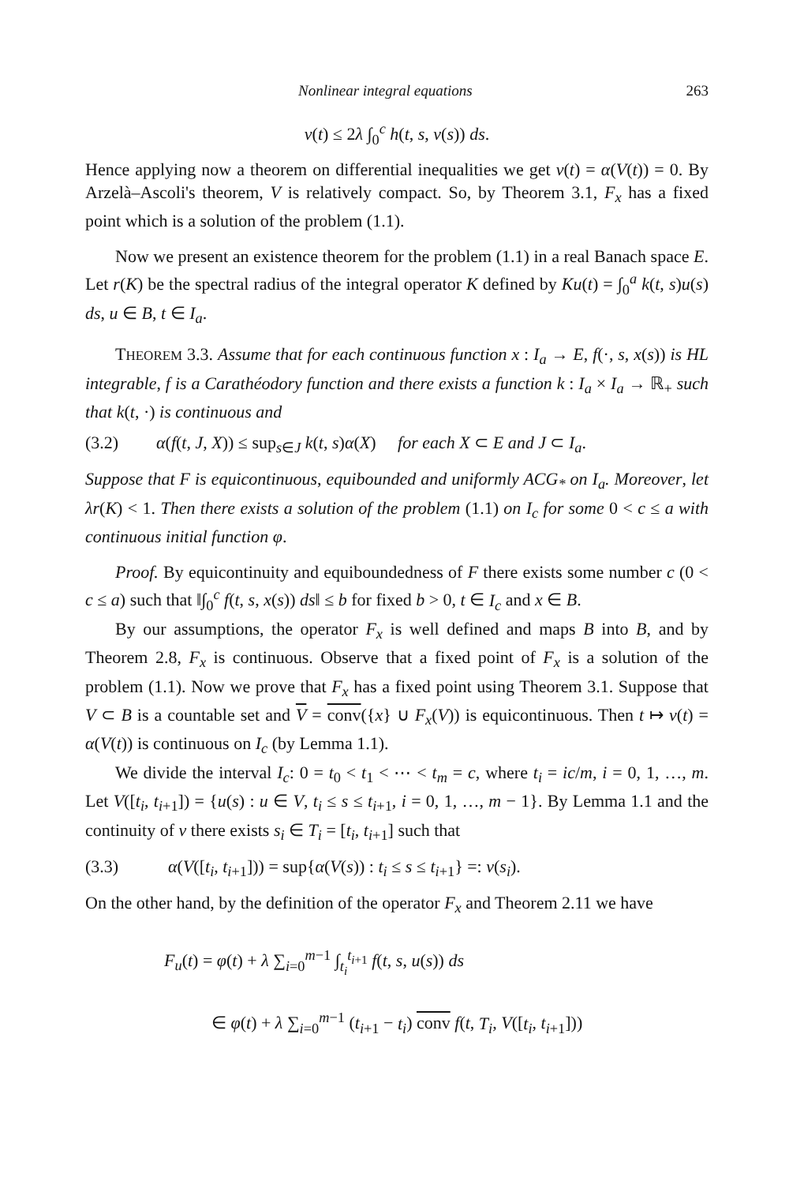Nonlinear integral equations 263
v(t) ≤ 2λ ∫<sub>0</sub><sup>c</sup> h(t, s, v(s)) ds.
Hence applying now a theorem on differential inequalities we get v(t) = α(V(t)) = 0. By Arzelà–Ascoli's theorem, V is relatively compact. So, by Theorem 3.1, F<sub>x</sub> has a fixed point which is a solution of the problem (1.1).
Now we present an existence theorem for the problem (1.1) in a real Banach space E. Let r(K) be the spectral radius of the integral operator K defined by Ku(t) = ∫<sub>0</sub><sup>a</sup> k(t, s)u(s) ds, u ∈ B, t ∈ I<sub>a</sub>.
THEOREM 3.3. Assume that for each continuous function x : I<sub>a</sub> → E, f(·, s, x(s)) is HL integrable, f is a Carathéodory function and there exists a function k : I<sub>a</sub> × I<sub>a</sub> → ℝ<sub>+</sub> such that k(t, ·) is continuous and
(3.2) α(f(t, J, X)) ≤ sup<sub>s∈J</sub> k(t, s)α(X) for each X ⊂ E and J ⊂ I<sub>a</sub>.
Suppose that F is equicontinuous, equibounded and uniformly ACG<sub>*</sub> on I<sub>a</sub>. Moreover, let λr(K) < 1. Then there exists a solution of the problem (1.1) on I<sub>c</sub> for some 0 < c ≤ a with continuous initial function φ.
Proof. By equicontinuity and equiboundedness of F there exists some number c (0 < c ≤ a) such that ‖∫<sub>0</sub><sup>c</sup> f(t, s, x(s)) ds‖ ≤ b for fixed b > 0, t ∈ I<sub>c</sub> and x ∈ B.
By our assumptions, the operator F<sub>x</sub> is well defined and maps B into B, and by Theorem 2.8, F<sub>x</sub> is continuous. Observe that a fixed point of F<sub>x</sub> is a solution of the problem (1.1). Now we prove that F<sub>x</sub> has a fixed point using Theorem 3.1. Suppose that V ⊂ B is a countable set and V = conv({x} ∪ F<sub>x</sub>(V)) is equicontinuous. Then t ↦ v(t) = α(V(t)) is continuous on I<sub>c</sub> (by Lemma 1.1).
We divide the interval I<sub>c</sub>: 0 = t<sub>0</sub> < t<sub>1</sub> < ⋯ < t<sub>m</sub> = c, where t<sub>i</sub> = ic/m, i = 0, 1, …, m. Let V([t<sub>i</sub>, t<sub>i+1</sub>]) = {u(s) : u ∈ V, t<sub>i</sub> ≤ s ≤ t<sub>i+1</sub>, i = 0, 1, …, m − 1}. By Lemma 1.1 and the continuity of v there exists s<sub>i</sub> ∈ T<sub>i</sub> = [t<sub>i</sub>, t<sub>i+1</sub>] such that
(3.3) α(V([t<sub>i</sub>, t<sub>i+1</sub>])) = sup{α(V(s)) : t<sub>i</sub> ≤ s ≤ t<sub>i+1</sub>} =: v(s<sub>i</sub>).
On the other hand, by the definition of the operator F<sub>x</sub> and Theorem 2.11 we have
F<sub>u</sub>(t) = φ(t) + λ ∑<sub>i=0</sub><sup>m−1</sup> ∫<sub>t<sub>i</sub></sub><sup>t<sub>i+1</sub></sup> f(t, s, u(s)) ds
∈ φ(t) + λ ∑<sub>i=0</sub><sup>m−1</sup> (t<sub>i+1</sub> − t<sub>i</sub>) conv f(t, T<sub>i</sub>, V([t<sub>i</sub>, t<sub>i+1</sub>]))